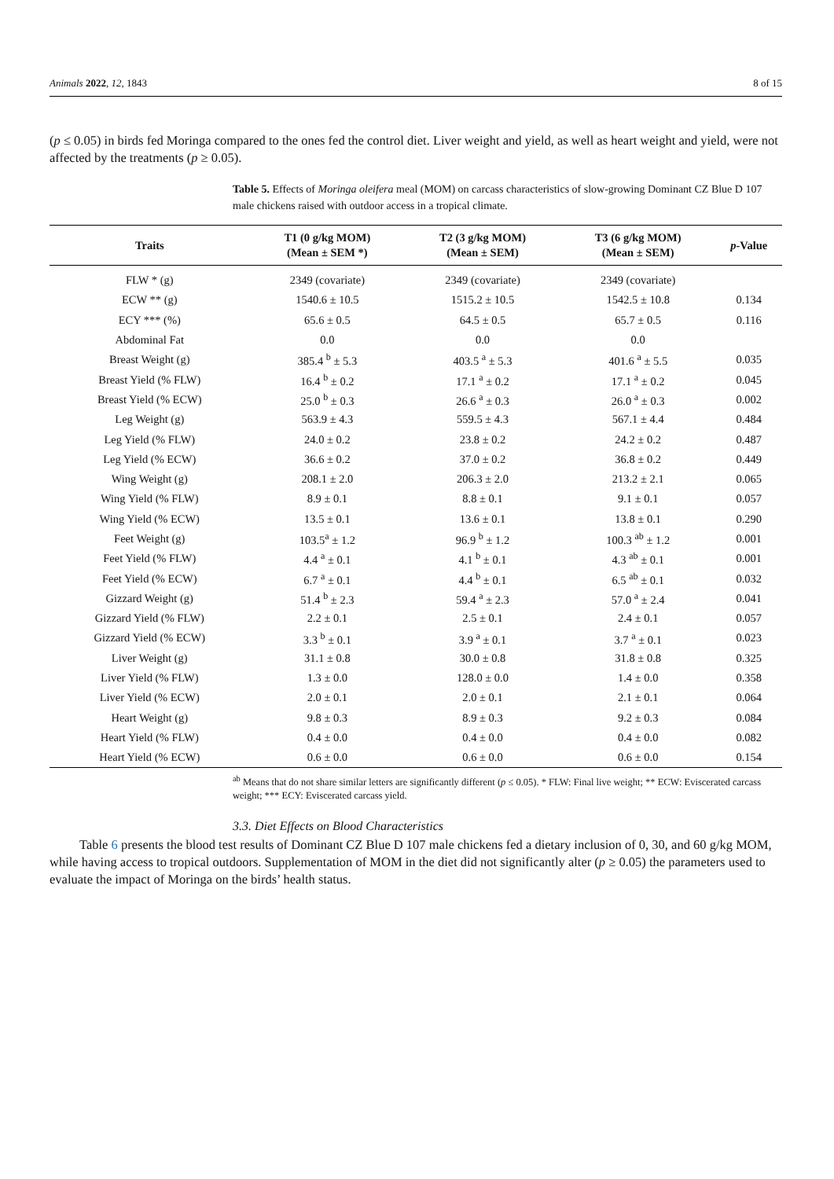Animals 2022, 12, 1843 8 of 15
(p ≤ 0.05) in birds fed Moringa compared to the ones fed the control diet. Liver weight and yield, as well as heart weight and yield, were not affected by the treatments (p ≥ 0.05).
Table 5. Effects of Moringa oleifera meal (MOM) on carcass characteristics of slow-growing Dominant CZ Blue D 107 male chickens raised with outdoor access in a tropical climate.
| Traits | T1 (0 g/kg MOM) (Mean ± SEM *) | T2 (3 g/kg MOM) (Mean ± SEM) | T3 (6 g/kg MOM) (Mean ± SEM) | p -Value |
| --- | --- | --- | --- | --- |
| FLW * (g) | 2349 (covariate) | 2349 (covariate) | 2349 (covariate) | |
| ECW ** (g) | 1540.6 ± 10.5 | 1515.2 ± 10.5 | 1542.5 ± 10.8 | 0.134 |
| ECY *** (%) | 65.6 ± 0.5 | 64.5 ± 0.5 | 65.7 ± 0.5 | 0.116 |
| Abdominal Fat | 0.0 | 0.0 | 0.0 | |
| Breast Weight (g) | 385.4 <sup>b</sup> ± 5.3 | 403.5 <sup>a</sup> ± 5.3 | 401.6 <sup>a</sup> ± 5.5 | 0.035 |
| Breast Yield (% FLW) | 16.4 <sup>b</sup> ± 0.2 | 17.1 <sup>a</sup> ± 0.2 | 17.1 <sup>a</sup> ± 0.2 | 0.045 |
| Breast Yield (% ECW) | 25.0 <sup>b</sup> ± 0.3 | 26.6 <sup>a</sup> ± 0.3 | 26.0 <sup>a</sup> ± 0.3 | 0.002 |
| Leg Weight (g) | 563.9 ± 4.3 | 559.5 ± 4.3 | 567.1 ± 4.4 | 0.484 |
| Leg Yield (% FLW) | 24.0 ± 0.2 | 23.8 ± 0.2 | 24.2 ± 0.2 | 0.487 |
| Leg Yield (% ECW) | 36.6 ± 0.2 | 37.0 ± 0.2 | 36.8 ± 0.2 | 0.449 |
| Wing Weight (g) | 208.1 ± 2.0 | 206.3 ± 2.0 | 213.2 ± 2.1 | 0.065 |
| Wing Yield (% FLW) | 8.9 ± 0.1 | 8.8 ± 0.1 | 9.1 ± 0.1 | 0.057 |
| Wing Yield (% ECW) | 13.5 ± 0.1 | 13.6 ± 0.1 | 13.8 ± 0.1 | 0.290 |
| Feet Weight (g) | 103.5<sup>a</sup> ± 1.2 | 96.9 <sup>b</sup> ± 1.2 | 100.3 <sup>ab</sup> ± 1.2 | 0.001 |
| Feet Yield (% FLW) | 4.4 <sup>a</sup> ± 0.1 | 4.1 <sup>b</sup> ± 0.1 | 4.3 <sup>ab</sup> ± 0.1 | 0.001 |
| Feet Yield (% ECW) | 6.7 <sup>a</sup> ± 0.1 | 4.4 <sup>b</sup> ± 0.1 | 6.5 <sup>ab</sup> ± 0.1 | 0.032 |
| Gizzard Weight (g) | 51.4 <sup>b</sup> ± 2.3 | 59.4 <sup>a</sup> ± 2.3 | 57.0 <sup>a</sup> ± 2.4 | 0.041 |
| Gizzard Yield (% FLW) | 2.2 ± 0.1 | 2.5 ± 0.1 | 2.4 ± 0.1 | 0.057 |
| Gizzard Yield (% ECW) | 3.3 <sup>b</sup> ± 0.1 | 3.9 <sup>a</sup> ± 0.1 | 3.7 <sup>a</sup> ± 0.1 | 0.023 |
| Liver Weight (g) | 31.1 ± 0.8 | 30.0 ± 0.8 | 31.8 ± 0.8 | 0.325 |
| Liver Yield (% FLW) | 1.3 ± 0.0 | 128.0 ± 0.0 | 1.4 ± 0.0 | 0.358 |
| Liver Yield (% ECW) | 2.0 ± 0.1 | 2.0 ± 0.1 | 2.1 ± 0.1 | 0.064 |
| Heart Weight (g) | 9.8 ± 0.3 | 8.9 ± 0.3 | 9.2 ± 0.3 | 0.084 |
| Heart Yield (% FLW) | 0.4 ± 0.0 | 0.4 ± 0.0 | 0.4 ± 0.0 | 0.082 |
| Heart Yield (% ECW) | 0.6 ± 0.0 | 0.6 ± 0.0 | 0.6 ± 0.0 | 0.154 |
<sup>ab</sup> Means that do not share similar letters are significantly different (p ≤ 0.05). * FLW: Final live weight; ** ECW: Eviscerated carcass weight; *** ECY: Eviscerated carcass yield.
3.3. Diet Effects on Blood Characteristics
Table 6 presents the blood test results of Dominant CZ Blue D 107 male chickens fed a dietary inclusion of 0, 30, and 60 g/kg MOM, while having access to tropical outdoors. Supplementation of MOM in the diet did not significantly alter (p ≥ 0.05) the parameters used to evaluate the impact of Moringa on the birds’ health status.